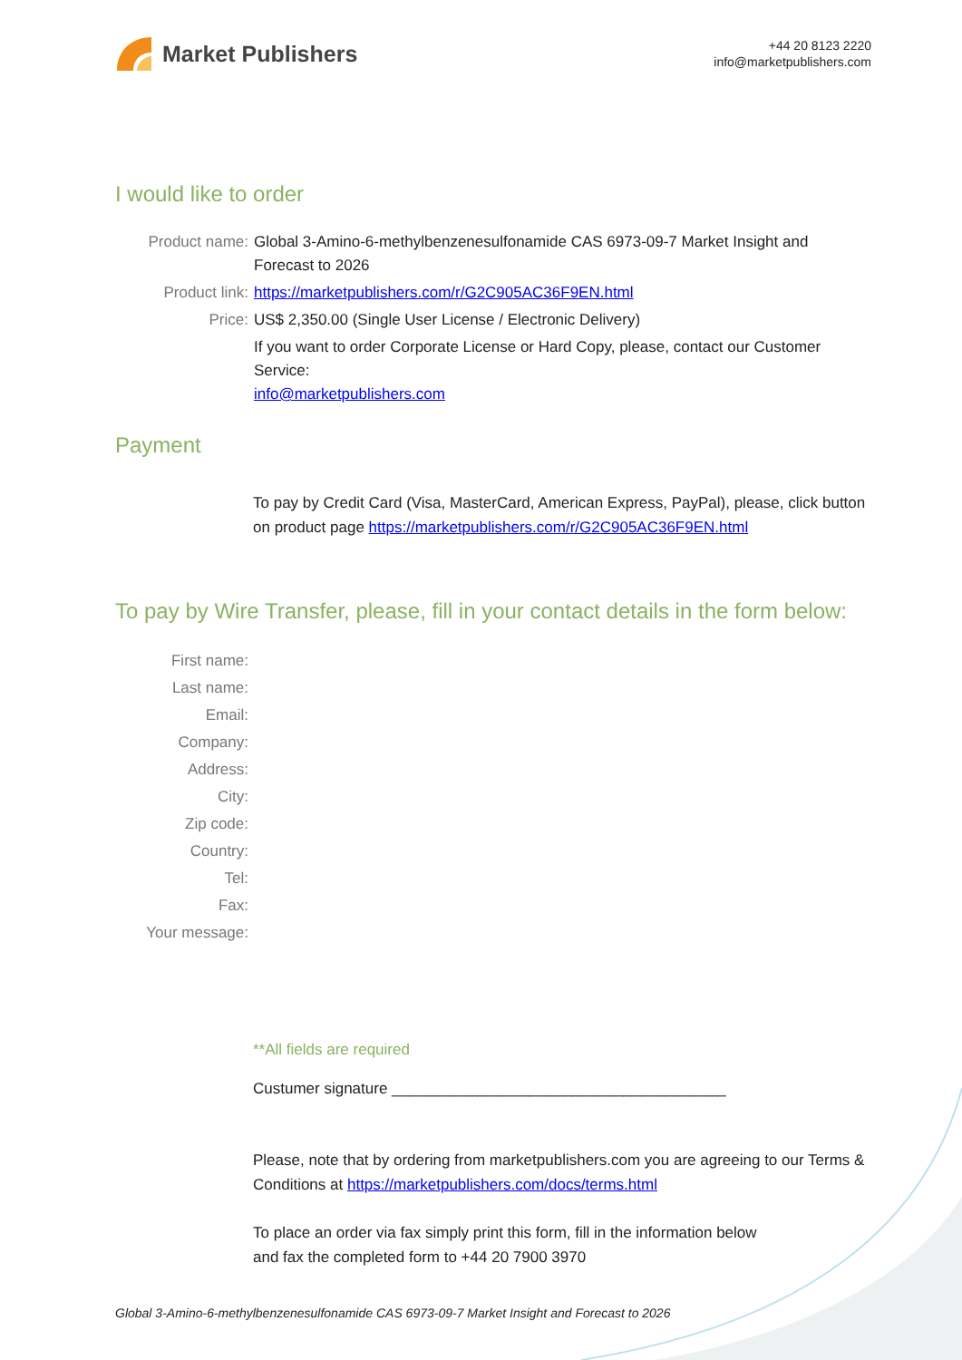Market Publishers
+44 20 8123 2220
info@marketpublishers.com
I would like to order
| Product name: | Global 3-Amino-6-methylbenzenesulfonamide CAS 6973-09-7 Market Insight and Forecast to 2026 |
| Product link: | https://marketpublishers.com/r/G2C905AC36F9EN.html |
| Price: | US$ 2,350.00 (Single User License / Electronic Delivery) |
| | If you want to order Corporate License or Hard Copy, please, contact our Customer Service: info@marketpublishers.com |
Payment
To pay by Credit Card (Visa, MasterCard, American Express, PayPal), please, click button on product page https://marketpublishers.com/r/G2C905AC36F9EN.html
To pay by Wire Transfer, please, fill in your contact details in the form below:
| First name: | |
| Last name: | |
| Email: | |
| Company: | |
| Address: | |
| City: | |
| Zip code: | |
| Country: | |
| Tel: | |
| Fax: | |
| Your message: | |
**All fields are required
Custumer signature _______________________________________
Please, note that by ordering from marketpublishers.com you are agreeing to our Terms & Conditions at https://marketpublishers.com/docs/terms.html
To place an order via fax simply print this form, fill in the information below
and fax the completed form to +44 20 7900 3970
Global 3-Amino-6-methylbenzenesulfonamide CAS 6973-09-7 Market Insight and Forecast to 2026